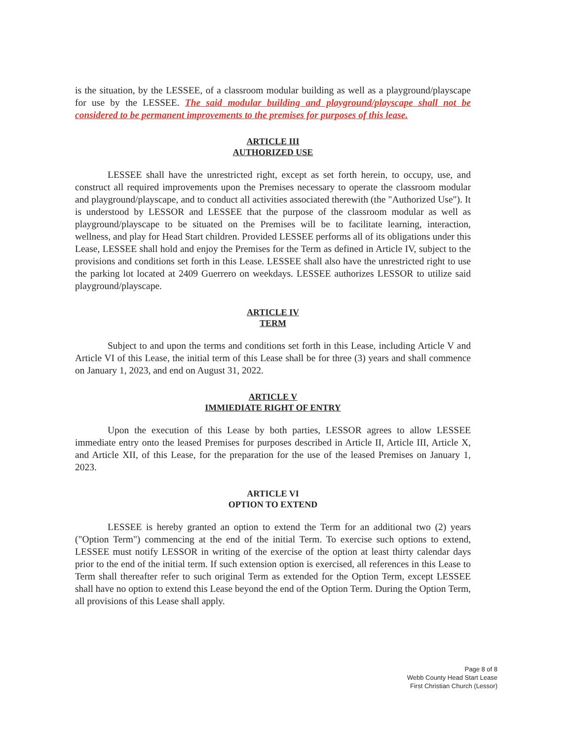is the situation, by the LESSEE, of a classroom modular building as well as a playground/playscape for use by the LESSEE. The said modular building and playground/playscape shall not be considered to be permanent improvements to the premises for purposes of this lease.
ARTICLE III
AUTHORIZED USE
LESSEE shall have the unrestricted right, except as set forth herein, to occupy, use, and construct all required improvements upon the Premises necessary to operate the classroom modular and playground/playscape, and to conduct all activities associated therewith (the "Authorized Use"). It is understood by LESSOR and LESSEE that the purpose of the classroom modular as well as playground/playscape to be situated on the Premises will be to facilitate learning, interaction, wellness, and play for Head Start children. Provided LESSEE performs all of its obligations under this Lease, LESSEE shall hold and enjoy the Premises for the Term as defined in Article IV, subject to the provisions and conditions set forth in this Lease. LESSEE shall also have the unrestricted right to use the parking lot located at 2409 Guerrero on weekdays. LESSEE authorizes LESSOR to utilize said playground/playscape.
ARTICLE IV
TERM
Subject to and upon the terms and conditions set forth in this Lease, including Article V and Article VI of this Lease, the initial term of this Lease shall be for three (3) years and shall commence on January 1, 2023, and end on August 31, 2022.
ARTICLE V
IMMIEDIATE RIGHT OF ENTRY
Upon the execution of this Lease by both parties, LESSOR agrees to allow LESSEE immediate entry onto the leased Premises for purposes described in Article II, Article III, Article X, and Article XII, of this Lease, for the preparation for the use of the leased Premises on January 1, 2023.
ARTICLE VI
OPTION TO EXTEND
LESSEE is hereby granted an option to extend the Term for an additional two (2) years ("Option Term") commencing at the end of the initial Term. To exercise such options to extend, LESSEE must notify LESSOR in writing of the exercise of the option at least thirty calendar days prior to the end of the initial term. If such extension option is exercised, all references in this Lease to Term shall thereafter refer to such original Term as extended for the Option Term, except LESSEE shall have no option to extend this Lease beyond the end of the Option Term. During the Option Term, all provisions of this Lease shall apply.
Page 8 of 8
Webb County Head Start Lease
First Christian Church (Lessor)